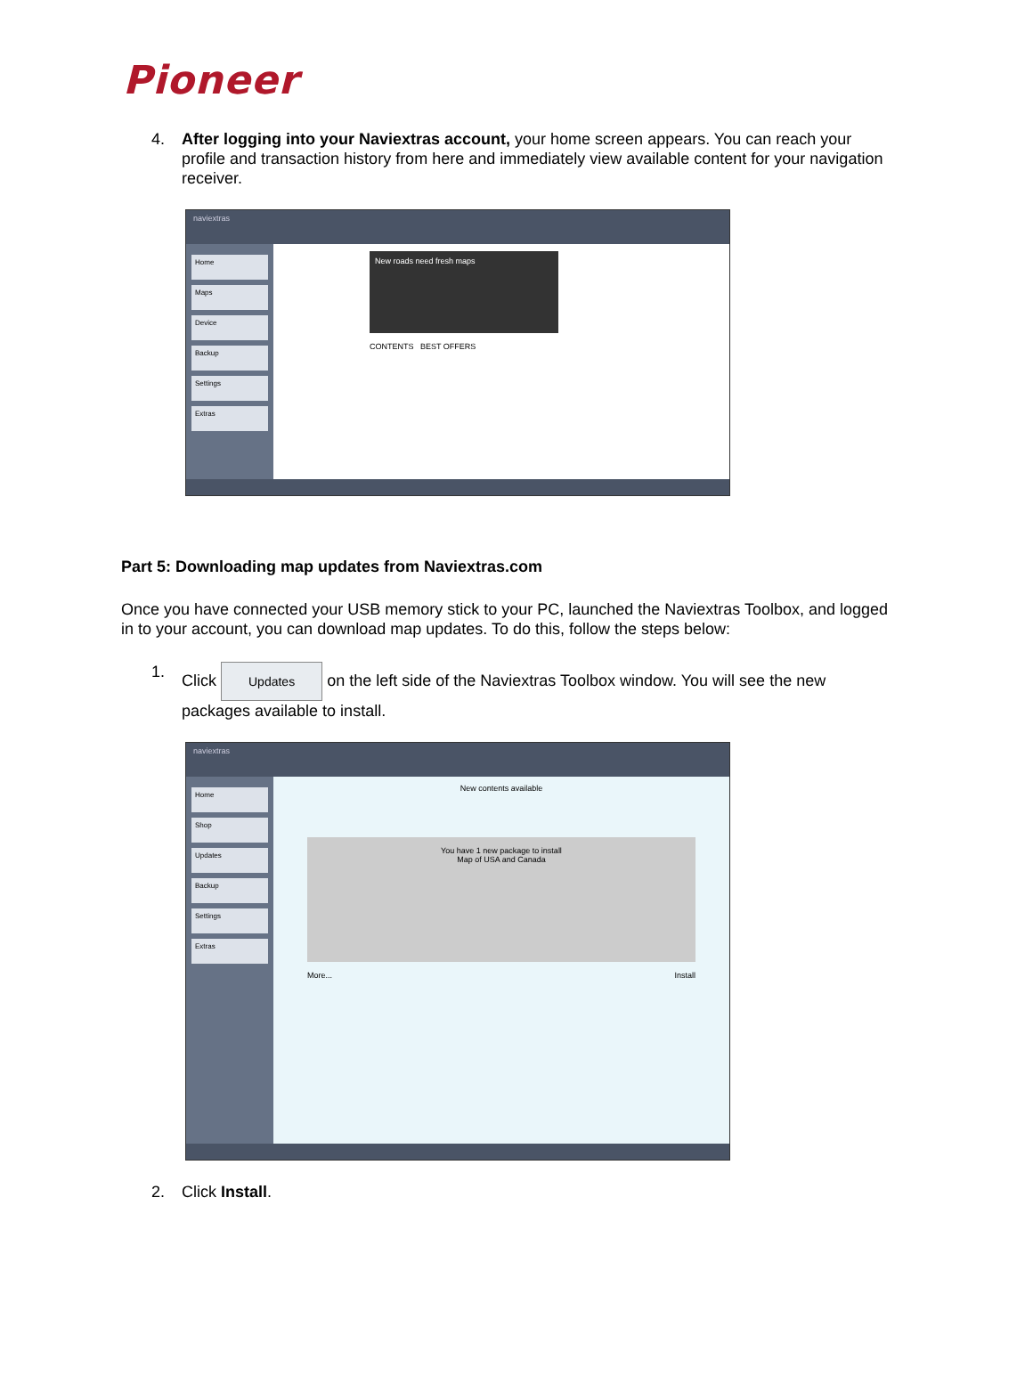Pioneer
4. After logging into your Naviextras account, your home screen appears. You can reach your profile and transaction history from here and immediately view available content for your navigation receiver.
naviextras
Home
Maps
Device
Backup
Settings
Extras
New roads need fresh maps
CONTENTS BEST OFFERS
Part 5: Downloading map updates from Naviextras.com
Once you have connected your USB memory stick to your PC, launched the Naviextras Toolbox, and logged in to your account, you can download map updates. To do this, follow the steps below:
1. Click Updates on the left side of the Naviextras Toolbox window. You will see the new packages available to install.
naviextras
Home
Shop
Updates
Backup
Settings
Extras
New contents available
You have 1 new package to install
Map of USA and Canada
More... Install
2. Click Install.